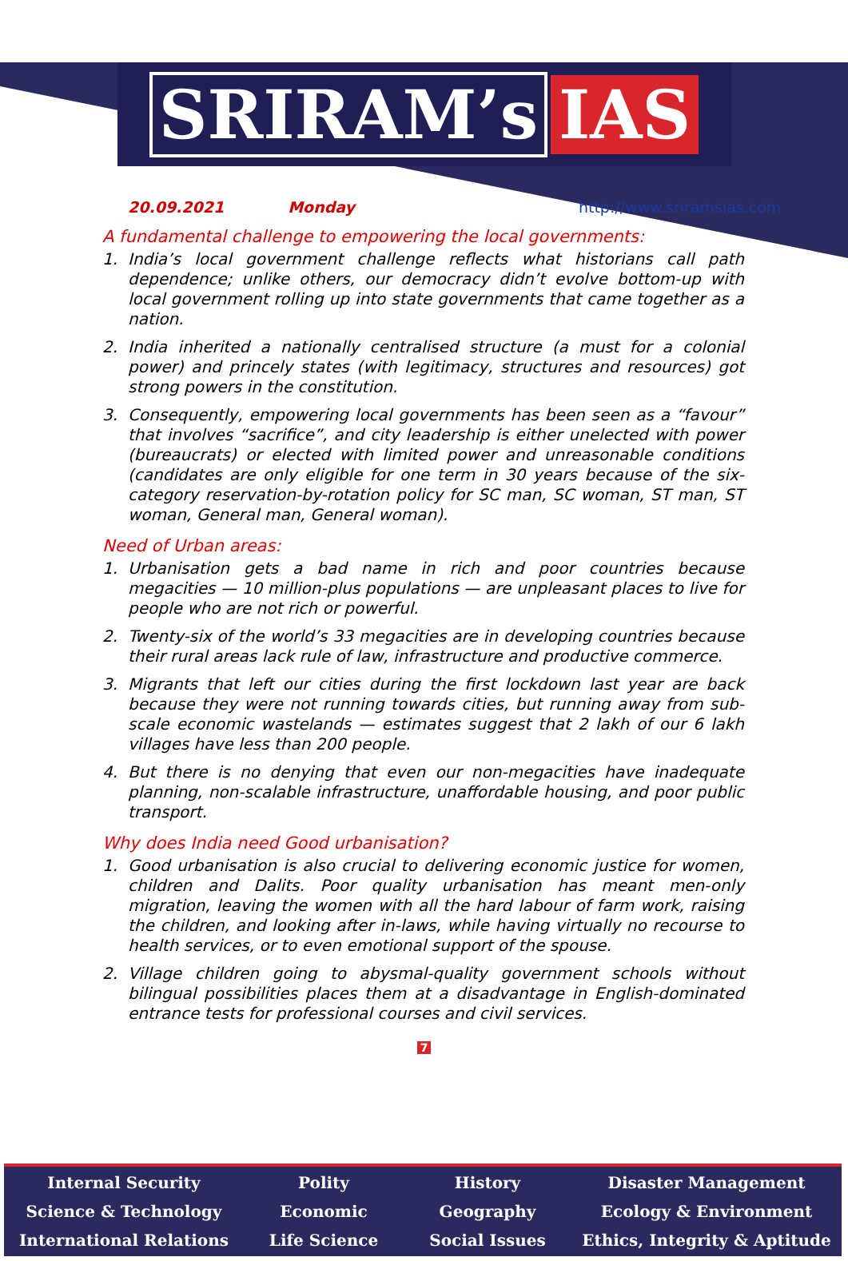SRIRAM’s IAS
20.09.2021 Monday http://www.sriramsias.com
A fundamental challenge to empowering the local governments:
1. India’s local government challenge reflects what historians call path dependence; unlike others, our democracy didn’t evolve bottom-up with local government rolling up into state governments that came together as a nation.
2. India inherited a nationally centralised structure (a must for a colonial power) and princely states (with legitimacy, structures and resources) got strong powers in the constitution.
3. Consequently, empowering local governments has been seen as a “favour” that involves “sacrifice”, and city leadership is either unelected with power (bureaucrats) or elected with limited power and unreasonable conditions (candidates are only eligible for one term in 30 years because of the six-category reservation-by-rotation policy for SC man, SC woman, ST man, ST woman, General man, General woman).
Need of Urban areas:
1. Urbanisation gets a bad name in rich and poor countries because megacities — 10 million-plus populations — are unpleasant places to live for people who are not rich or powerful.
2. Twenty-six of the world’s 33 megacities are in developing countries because their rural areas lack rule of law, infrastructure and productive commerce.
3. Migrants that left our cities during the first lockdown last year are back because they were not running towards cities, but running away from sub-scale economic wastelands — estimates suggest that 2 lakh of our 6 lakh villages have less than 200 people.
4. But there is no denying that even our non-megacities have inadequate planning, non-scalable infrastructure, unaffordable housing, and poor public transport.
Why does India need Good urbanisation?
1. Good urbanisation is also crucial to delivering economic justice for women, children and Dalits. Poor quality urbanisation has meant men-only migration, leaving the women with all the hard labour of farm work, raising the children, and looking after in-laws, while having virtually no recourse to health services, or to even emotional support of the spouse.
2. Village children going to abysmal-quality government schools without bilingual possibilities places them at a disadvantage in English-dominated entrance tests for professional courses and civil services.
7
Internal Security
Science & Technology
International Relations
Polity
Economic
Life Science
History
Geography
Social Issues
Disaster Management
Ecology & Environment
Ethics, Integrity & Aptitude